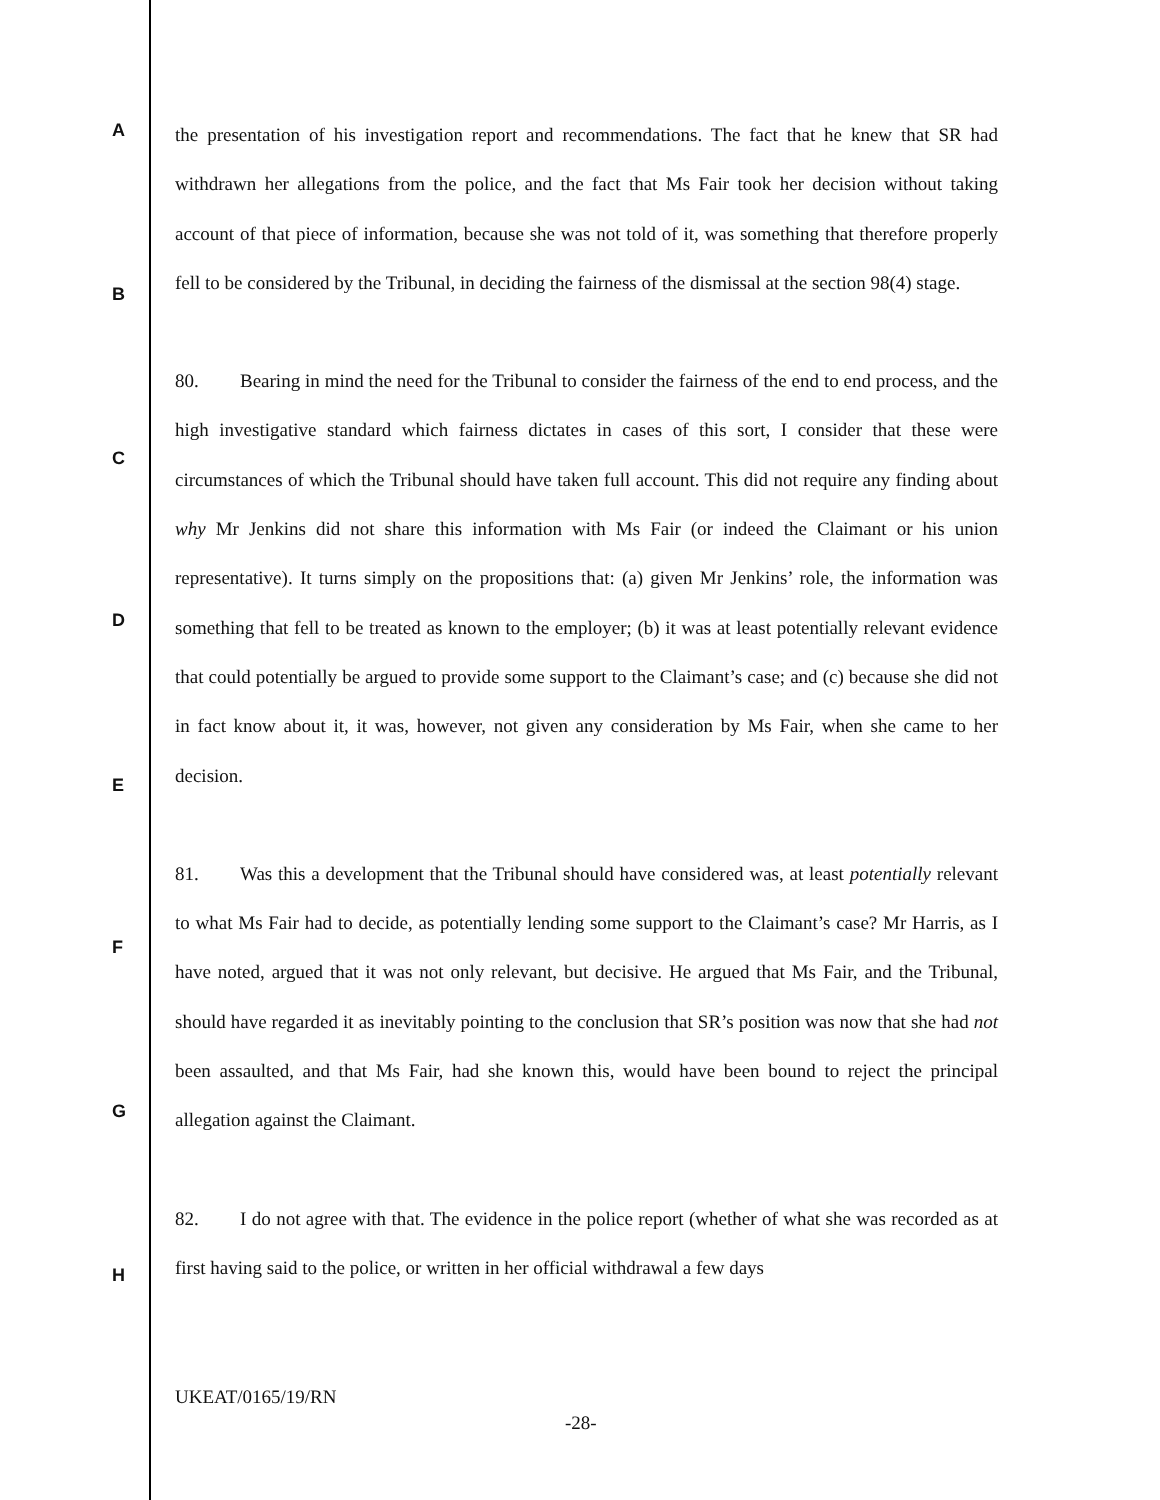A
B
C
D
E
F
G
H
the presentation of his investigation report and recommendations. The fact that he knew that SR had withdrawn her allegations from the police, and the fact that Ms Fair took her decision without taking account of that piece of information, because she was not told of it, was something that therefore properly fell to be considered by the Tribunal, in deciding the fairness of the dismissal at the section 98(4) stage.
80. Bearing in mind the need for the Tribunal to consider the fairness of the end to end process, and the high investigative standard which fairness dictates in cases of this sort, I consider that these were circumstances of which the Tribunal should have taken full account. This did not require any finding about why Mr Jenkins did not share this information with Ms Fair (or indeed the Claimant or his union representative). It turns simply on the propositions that: (a) given Mr Jenkins’ role, the information was something that fell to be treated as known to the employer; (b) it was at least potentially relevant evidence that could potentially be argued to provide some support to the Claimant’s case; and (c) because she did not in fact know about it, it was, however, not given any consideration by Ms Fair, when she came to her decision.
81. Was this a development that the Tribunal should have considered was, at least potentially relevant to what Ms Fair had to decide, as potentially lending some support to the Claimant’s case? Mr Harris, as I have noted, argued that it was not only relevant, but decisive. He argued that Ms Fair, and the Tribunal, should have regarded it as inevitably pointing to the conclusion that SR’s position was now that she had not been assaulted, and that Ms Fair, had she known this, would have been bound to reject the principal allegation against the Claimant.
82. I do not agree with that. The evidence in the police report (whether of what she was recorded as at first having said to the police, or written in her official withdrawal a few days
UKEAT/0165/19/RN
-28-